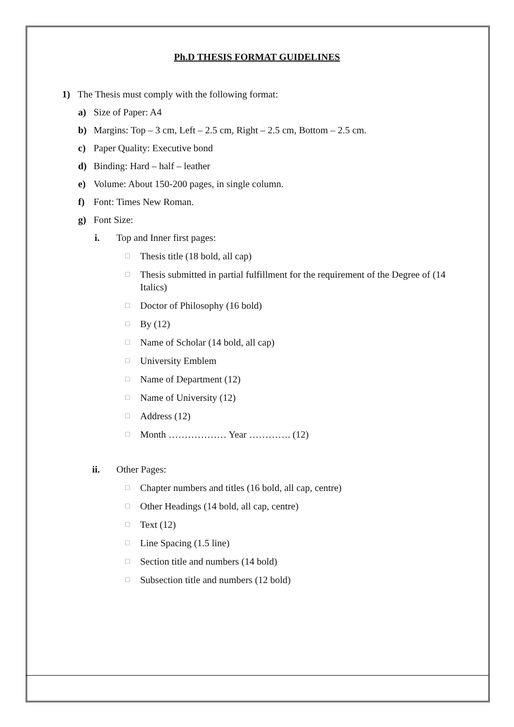Ph.D THESIS FORMAT GUIDELINES
1) The Thesis must comply with the following format:
a) Size of Paper: A4
b) Margins: Top – 3 cm, Left – 2.5 cm, Right – 2.5 cm, Bottom – 2.5 cm.
c) Paper Quality: Executive bond
d) Binding: Hard – half – leather
e) Volume: About 150-200 pages, in single column.
f) Font: Times New Roman.
g) Font Size:
i. Top and Inner first pages:
□ Thesis title (18 bold, all cap)
□ Thesis submitted in partial fulfillment for the requirement of the Degree of (14 Italics)
□ Doctor of Philosophy (16 bold)
□ By (12)
□ Name of Scholar (14 bold, all cap)
□ University Emblem
□ Name of Department (12)
□ Name of University (12)
□ Address (12)
□ Month ……………… Year …………. (12)
ii. Other Pages:
□ Chapter numbers and titles (16 bold, all cap, centre)
□ Other Headings (14 bold, all cap, centre)
□ Text (12)
□ Line Spacing (1.5 line)
□ Section title and numbers (14 bold)
□ Subsection title and numbers (12 bold)